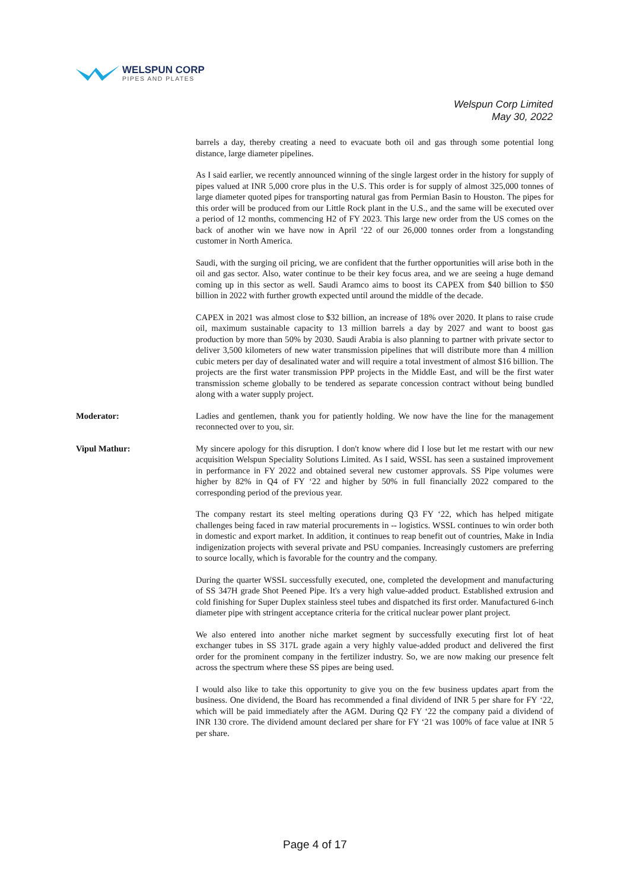WELSPUN CORP
PIPES AND PLATES
Welspun Corp Limited
May 30, 2022
barrels a day, thereby creating a need to evacuate both oil and gas through some potential long distance, large diameter pipelines.
As I said earlier, we recently announced winning of the single largest order in the history for supply of pipes valued at INR 5,000 crore plus in the U.S. This order is for supply of almost 325,000 tonnes of large diameter quoted pipes for transporting natural gas from Permian Basin to Houston. The pipes for this order will be produced from our Little Rock plant in the U.S., and the same will be executed over a period of 12 months, commencing H2 of FY 2023. This large new order from the US comes on the back of another win we have now in April ‘22 of our 26,000 tonnes order from a longstanding customer in North America.
Saudi, with the surging oil pricing, we are confident that the further opportunities will arise both in the oil and gas sector. Also, water continue to be their key focus area, and we are seeing a huge demand coming up in this sector as well. Saudi Aramco aims to boost its CAPEX from $40 billion to $50 billion in 2022 with further growth expected until around the middle of the decade.
CAPEX in 2021 was almost close to $32 billion, an increase of 18% over 2020. It plans to raise crude oil, maximum sustainable capacity to 13 million barrels a day by 2027 and want to boost gas production by more than 50% by 2030. Saudi Arabia is also planning to partner with private sector to deliver 3,500 kilometers of new water transmission pipelines that will distribute more than 4 million cubic meters per day of desalinated water and will require a total investment of almost $16 billion. The projects are the first water transmission PPP projects in the Middle East, and will be the first water transmission scheme globally to be tendered as separate concession contract without being bundled along with a water supply project.
Moderator: Ladies and gentlemen, thank you for patiently holding. We now have the line for the management reconnected over to you, sir.
Vipul Mathur: My sincere apology for this disruption. I don't know where did I lose but let me restart with our new acquisition Welspun Speciality Solutions Limited. As I said, WSSL has seen a sustained improvement in performance in FY 2022 and obtained several new customer approvals. SS Pipe volumes were higher by 82% in Q4 of FY ‘22 and higher by 50% in full financially 2022 compared to the corresponding period of the previous year.
The company restart its steel melting operations during Q3 FY ‘22, which has helped mitigate challenges being faced in raw material procurements in -- logistics. WSSL continues to win order both in domestic and export market. In addition, it continues to reap benefit out of countries, Make in India indigenization projects with several private and PSU companies. Increasingly customers are preferring to source locally, which is favorable for the country and the company.
During the quarter WSSL successfully executed, one, completed the development and manufacturing of SS 347H grade Shot Peened Pipe. It's a very high value-added product. Established extrusion and cold finishing for Super Duplex stainless steel tubes and dispatched its first order. Manufactured 6-inch diameter pipe with stringent acceptance criteria for the critical nuclear power plant project.
We also entered into another niche market segment by successfully executing first lot of heat exchanger tubes in SS 317L grade again a very highly value-added product and delivered the first order for the prominent company in the fertilizer industry. So, we are now making our presence felt across the spectrum where these SS pipes are being used.
I would also like to take this opportunity to give you on the few business updates apart from the business. One dividend, the Board has recommended a final dividend of INR 5 per share for FY ‘22, which will be paid immediately after the AGM. During Q2 FY ‘22 the company paid a dividend of INR 130 crore. The dividend amount declared per share for FY ‘21 was 100% of face value at INR 5 per share.
Page 4 of 17